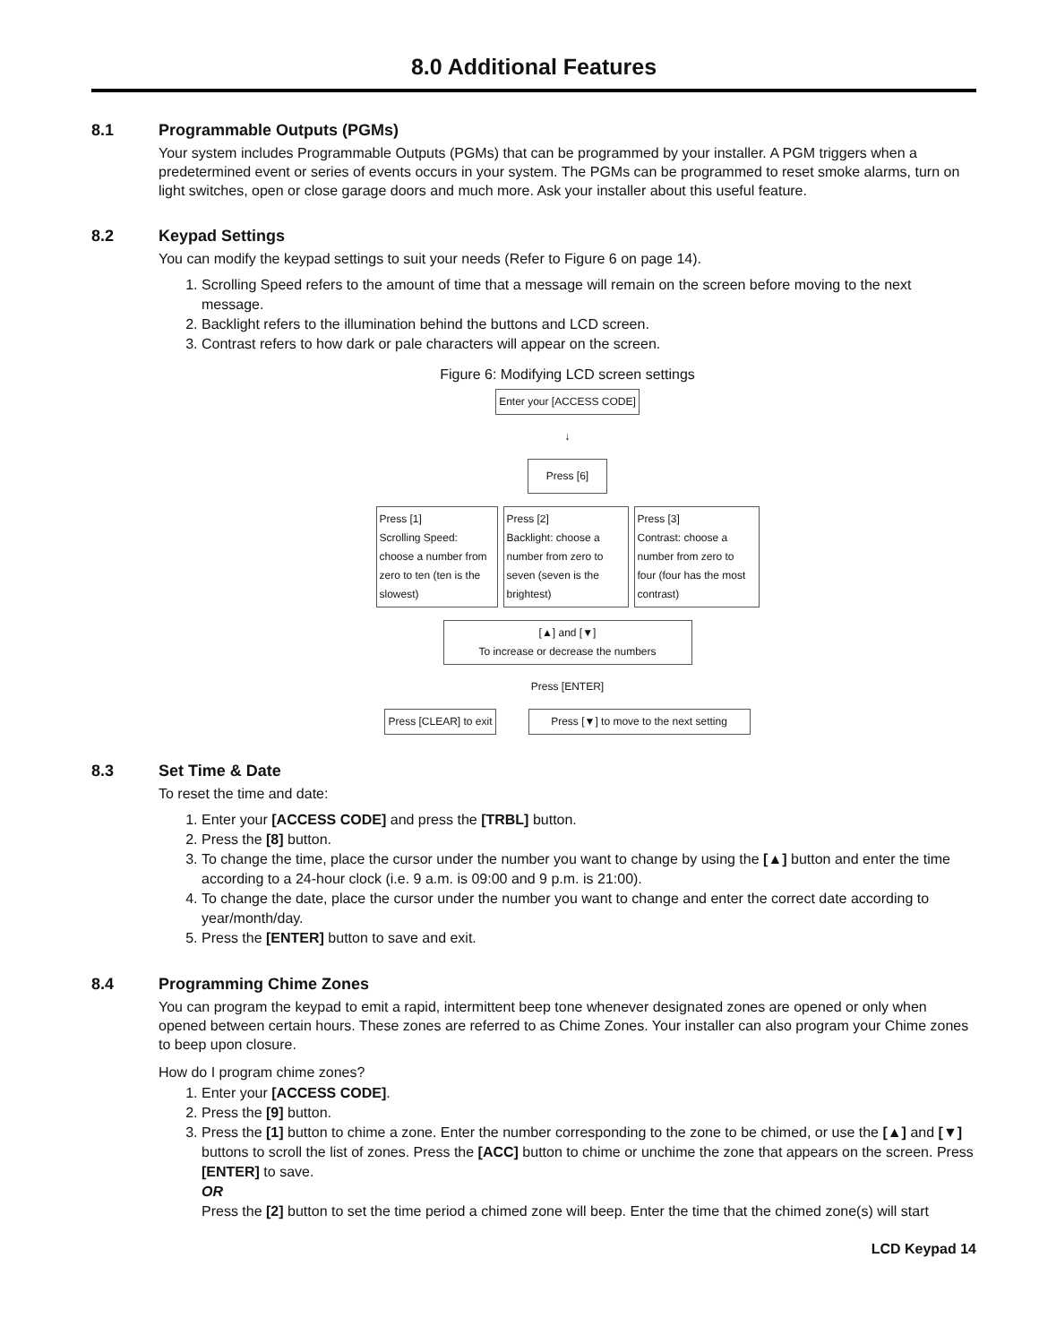8.0 Additional Features
8.1 Programmable Outputs (PGMs)
Your system includes Programmable Outputs (PGMs) that can be programmed by your installer. A PGM triggers when a predetermined event or series of events occurs in your system. The PGMs can be programmed to reset smoke alarms, turn on light switches, open or close garage doors and much more. Ask your installer about this useful feature.
8.2 Keypad Settings
You can modify the keypad settings to suit your needs (Refer to Figure 6 on page 14).
1. Scrolling Speed refers to the amount of time that a message will remain on the screen before moving to the next message.
2. Backlight refers to the illumination behind the buttons and LCD screen.
3. Contrast refers to how dark or pale characters will appear on the screen.
Figure 6: Modifying LCD screen settings
Enter your [ACCESS CODE]
↓
Press [6]
Press [1]
Scrolling Speed: choose a number from zero to ten (ten is the slowest)
Press [2]
Backlight: choose a number from zero to seven (seven is the brightest)
Press [3]
Contrast: choose a number from zero to four (four has the most contrast)
[▲] and [▼]
To increase or decrease the numbers
Press [ENTER]
Press [CLEAR] to exit Press [▼] to move to the next setting
8.3 Set Time & Date
To reset the time and date:
1. Enter your [ACCESS CODE] and press the [TRBL] button.
2. Press the [8] button.
3. To change the time, place the cursor under the number you want to change by using the [▲] button and enter the time according to a 24-hour clock (i.e. 9 a.m. is 09:00 and 9 p.m. is 21:00).
4. To change the date, place the cursor under the number you want to change and enter the correct date according to year/month/day.
5. Press the [ENTER] button to save and exit.
8.4 Programming Chime Zones
You can program the keypad to emit a rapid, intermittent beep tone whenever designated zones are opened or only when opened between certain hours. These zones are referred to as Chime Zones. Your installer can also program your Chime zones to beep upon closure.
How do I program chime zones?
1. Enter your [ACCESS CODE].
2. Press the [9] button.
3. Press the [1] button to chime a zone. Enter the number corresponding to the zone to be chimed, or use the [▲] and [▼] buttons to scroll the list of zones. Press the [ACC] button to chime or unchime the zone that appears on the screen. Press [ENTER] to save.
OR
Press the [2] button to set the time period a chimed zone will beep. Enter the time that the chimed zone(s) will start
LCD Keypad 14